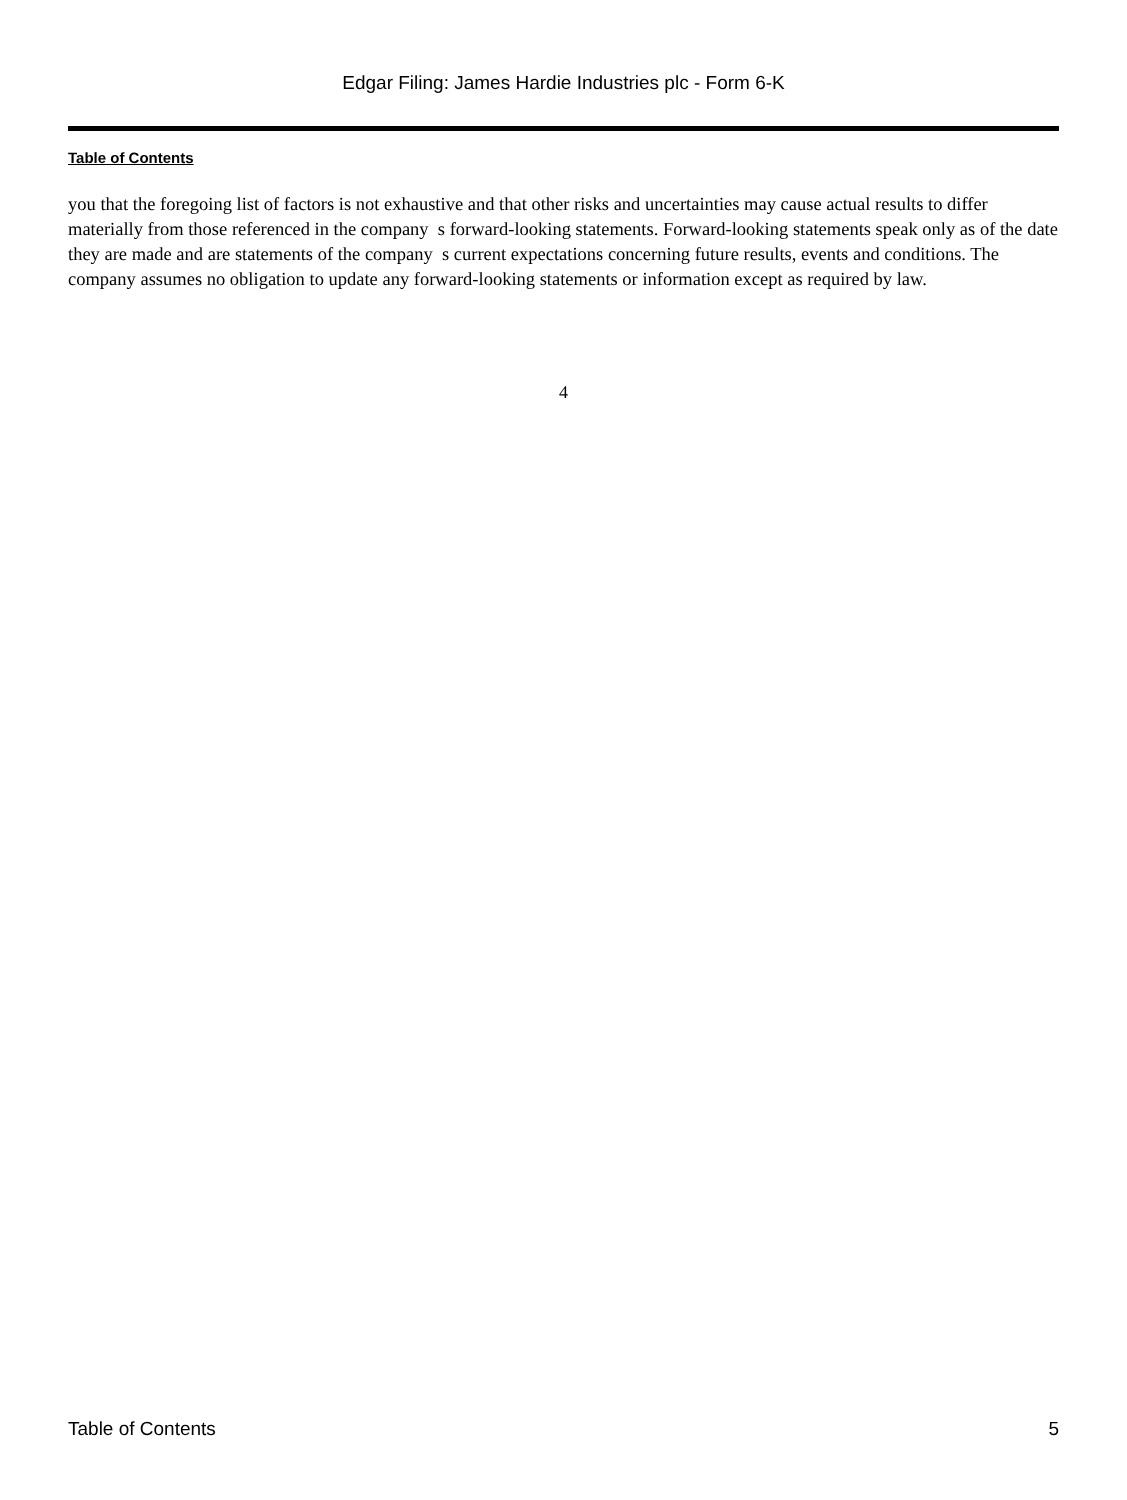Edgar Filing: James Hardie Industries plc - Form 6-K
Table of Contents
you that the foregoing list of factors is not exhaustive and that other risks and uncertainties may cause actual results to differ materially from those referenced in the company s forward-looking statements. Forward-looking statements speak only as of the date they are made and are statements of the company s current expectations concerning future results, events and conditions. The company assumes no obligation to update any forward-looking statements or information except as required by law.
4
Table of Contents 5